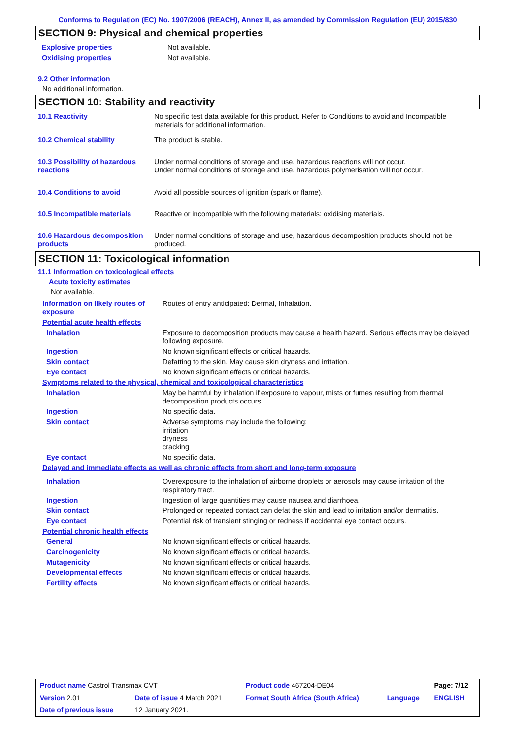Conforms to Regulation (EC) No. 1907/2006 (REACH), Annex II, as amended by Commission Regulation (EU) 2015/830
SECTION 9: Physical and chemical properties
| Explosive properties | Not available. |
| Oxidising properties | Not available. |
9.2 Other information
No additional information.
SECTION 10: Stability and reactivity
| 10.1 Reactivity | No specific test data available for this product. Refer to Conditions to avoid and Incompatible materials for additional information. |
| 10.2 Chemical stability | The product is stable. |
| 10.3 Possibility of hazardous reactions | Under normal conditions of storage and use, hazardous reactions will not occur. Under normal conditions of storage and use, hazardous polymerisation will not occur. |
| 10.4 Conditions to avoid | Avoid all possible sources of ignition (spark or flame). |
| 10.5 Incompatible materials | Reactive or incompatible with the following materials: oxidising materials. |
| 10.6 Hazardous decomposition products | Under normal conditions of storage and use, hazardous decomposition products should not be produced. |
SECTION 11: Toxicological information
11.1 Information on toxicological effects
Acute toxicity estimates
Not available.
| Information on likely routes of exposure | Routes of entry anticipated: Dermal, Inhalation. |
| Potential acute health effects | |
| Inhalation | Exposure to decomposition products may cause a health hazard. Serious effects may be delayed following exposure. |
| Ingestion | No known significant effects or critical hazards. |
| Skin contact | Defatting to the skin. May cause skin dryness and irritation. |
| Eye contact | No known significant effects or critical hazards. |
| Symptoms related to the physical, chemical and toxicological characteristics | |
| Inhalation | May be harmful by inhalation if exposure to vapour, mists or fumes resulting from thermal decomposition products occurs. |
| Ingestion | No specific data. |
| Skin contact | Adverse symptoms may include the following: irritation dryness cracking |
| Eye contact | No specific data. |
| Delayed and immediate effects as well as chronic effects from short and long-term exposure | |
| Inhalation | Overexposure to the inhalation of airborne droplets or aerosols may cause irritation of the respiratory tract. |
| Ingestion | Ingestion of large quantities may cause nausea and diarrhoea. |
| Skin contact | Prolonged or repeated contact can defat the skin and lead to irritation and/or dermatitis. |
| Eye contact | Potential risk of transient stinging or redness if accidental eye contact occurs. |
| Potential chronic health effects | |
| General | No known significant effects or critical hazards. |
| Carcinogenicity | No known significant effects or critical hazards. |
| Mutagenicity | No known significant effects or critical hazards. |
| Developmental effects | No known significant effects or critical hazards. |
| Fertility effects | No known significant effects or critical hazards. |
| Product name Castrol Transmax CVT | | Product code 467204-DE04 | | Page: 7/12 |
| Version 2.01 | Date of issue 4 March 2021 | Format South Africa (South Africa) | Language | ENGLISH |
| Date of previous issue | 12 January 2021. | | | |